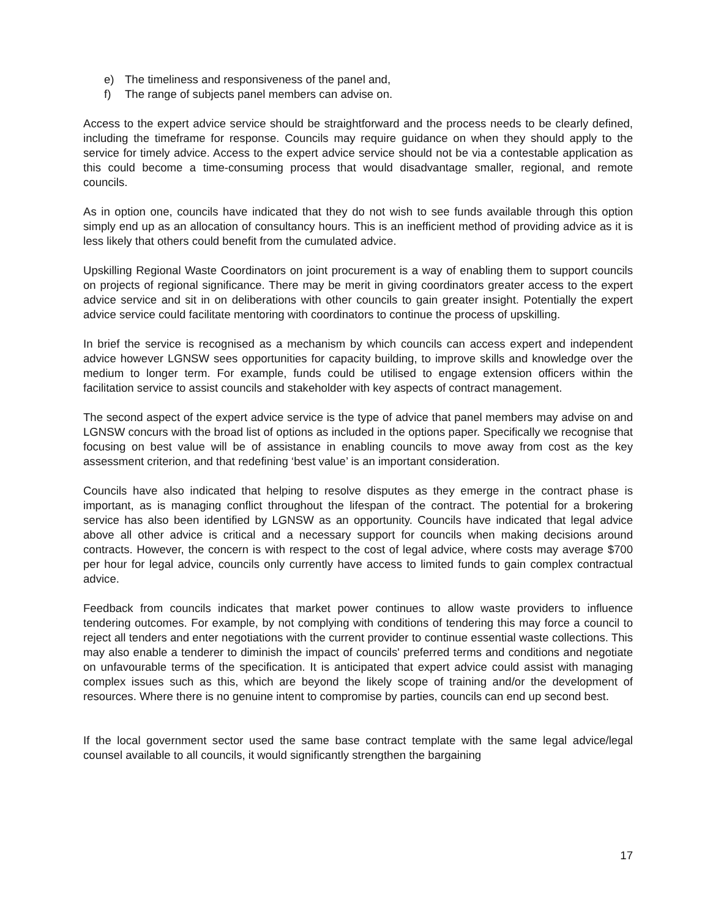e) The timeliness and responsiveness of the panel and,
f) The range of subjects panel members can advise on.
Access to the expert advice service should be straightforward and the process needs to be clearly defined, including the timeframe for response. Councils may require guidance on when they should apply to the service for timely advice. Access to the expert advice service should not be via a contestable application as this could become a time-consuming process that would disadvantage smaller, regional, and remote councils.
As in option one, councils have indicated that they do not wish to see funds available through this option simply end up as an allocation of consultancy hours. This is an inefficient method of providing advice as it is less likely that others could benefit from the cumulated advice.
Upskilling Regional Waste Coordinators on joint procurement is a way of enabling them to support councils on projects of regional significance. There may be merit in giving coordinators greater access to the expert advice service and sit in on deliberations with other councils to gain greater insight. Potentially the expert advice service could facilitate mentoring with coordinators to continue the process of upskilling.
In brief the service is recognised as a mechanism by which councils can access expert and independent advice however LGNSW sees opportunities for capacity building, to improve skills and knowledge over the medium to longer term. For example, funds could be utilised to engage extension officers within the facilitation service to assist councils and stakeholder with key aspects of contract management.
The second aspect of the expert advice service is the type of advice that panel members may advise on and LGNSW concurs with the broad list of options as included in the options paper. Specifically we recognise that focusing on best value will be of assistance in enabling councils to move away from cost as the key assessment criterion, and that redefining ‘best value’ is an important consideration.
Councils have also indicated that helping to resolve disputes as they emerge in the contract phase is important, as is managing conflict throughout the lifespan of the contract. The potential for a brokering service has also been identified by LGNSW as an opportunity. Councils have indicated that legal advice above all other advice is critical and a necessary support for councils when making decisions around contracts. However, the concern is with respect to the cost of legal advice, where costs may average $700 per hour for legal advice, councils only currently have access to limited funds to gain complex contractual advice.
Feedback from councils indicates that market power continues to allow waste providers to influence tendering outcomes. For example, by not complying with conditions of tendering this may force a council to reject all tenders and enter negotiations with the current provider to continue essential waste collections. This may also enable a tenderer to diminish the impact of councils' preferred terms and conditions and negotiate on unfavourable terms of the specification. It is anticipated that expert advice could assist with managing complex issues such as this, which are beyond the likely scope of training and/or the development of resources. Where there is no genuine intent to compromise by parties, councils can end up second best.
If the local government sector used the same base contract template with the same legal advice/legal counsel available to all councils, it would significantly strengthen the bargaining
17